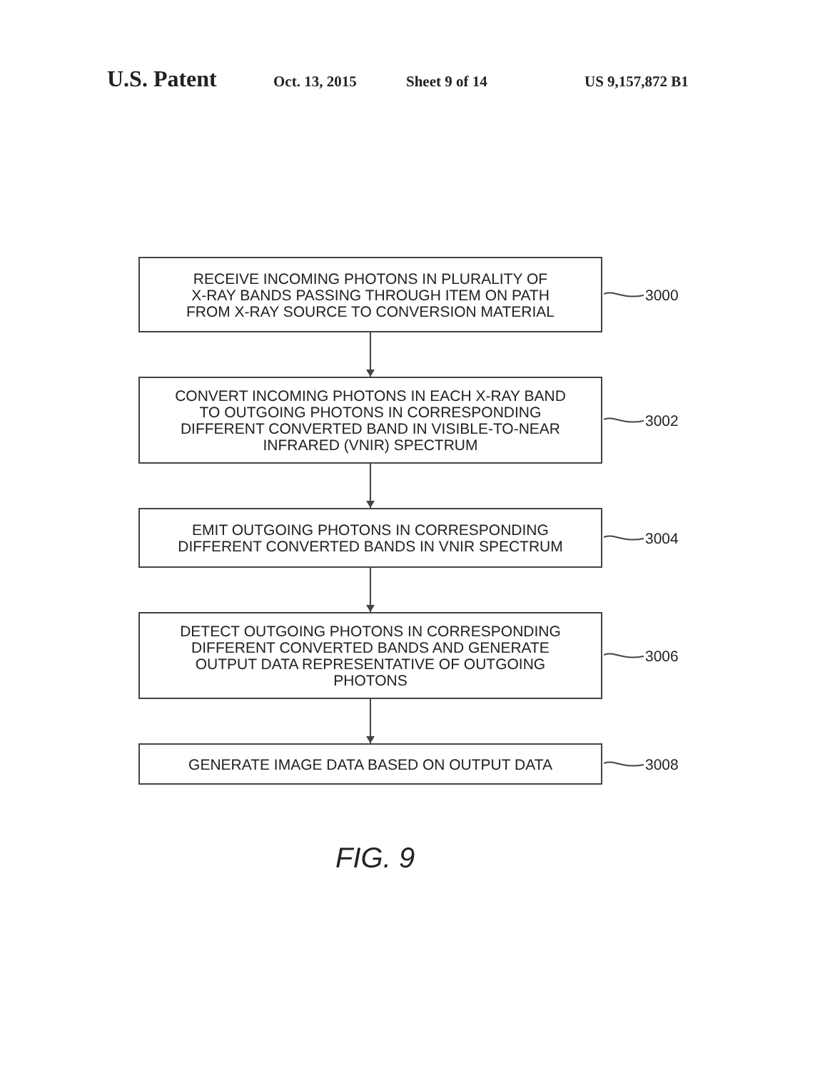U.S. Patent Oct. 13, 2015 Sheet 9 of 14 US 9,157,872 B1
RECEIVE INCOMING PHOTONS IN PLURALITY OF
X-RAY BANDS PASSING THROUGH ITEM ON PATH
FROM X-RAY SOURCE TO CONVERSION MATERIAL
3000
CONVERT INCOMING PHOTONS IN EACH X-RAY BAND
TO OUTGOING PHOTONS IN CORRESPONDING
DIFFERENT CONVERTED BAND IN VISIBLE-TO-NEAR
INFRARED (VNIR) SPECTRUM
3002
EMIT OUTGOING PHOTONS IN CORRESPONDING
DIFFERENT CONVERTED BANDS IN VNIR SPECTRUM
3004
DETECT OUTGOING PHOTONS IN CORRESPONDING
DIFFERENT CONVERTED BANDS AND GENERATE
OUTPUT DATA REPRESENTATIVE OF OUTGOING
PHOTONS
3006
GENERATE IMAGE DATA BASED ON OUTPUT DATA
3008
FIG. 9